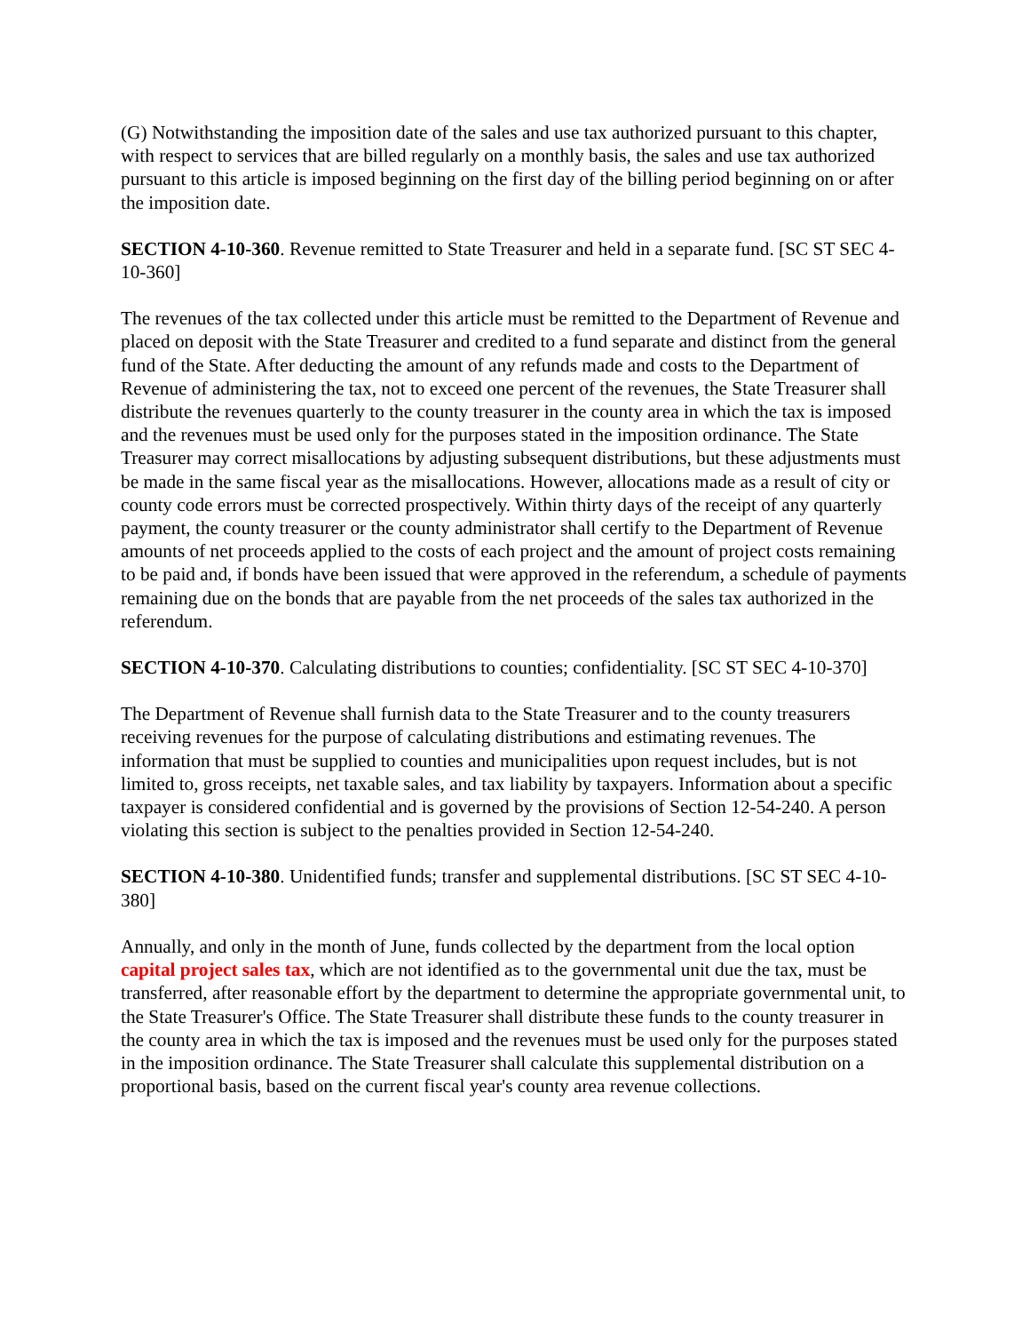(G) Notwithstanding the imposition date of the sales and use tax authorized pursuant to this chapter, with respect to services that are billed regularly on a monthly basis, the sales and use tax authorized pursuant to this article is imposed beginning on the first day of the billing period beginning on or after the imposition date.
SECTION 4-10-360. Revenue remitted to State Treasurer and held in a separate fund. [SC ST SEC 4-10-360]
The revenues of the tax collected under this article must be remitted to the Department of Revenue and placed on deposit with the State Treasurer and credited to a fund separate and distinct from the general fund of the State. After deducting the amount of any refunds made and costs to the Department of Revenue of administering the tax, not to exceed one percent of the revenues, the State Treasurer shall distribute the revenues quarterly to the county treasurer in the county area in which the tax is imposed and the revenues must be used only for the purposes stated in the imposition ordinance. The State Treasurer may correct misallocations by adjusting subsequent distributions, but these adjustments must be made in the same fiscal year as the misallocations. However, allocations made as a result of city or county code errors must be corrected prospectively. Within thirty days of the receipt of any quarterly payment, the county treasurer or the county administrator shall certify to the Department of Revenue amounts of net proceeds applied to the costs of each project and the amount of project costs remaining to be paid and, if bonds have been issued that were approved in the referendum, a schedule of payments remaining due on the bonds that are payable from the net proceeds of the sales tax authorized in the referendum.
SECTION 4-10-370. Calculating distributions to counties; confidentiality. [SC ST SEC 4-10-370]
The Department of Revenue shall furnish data to the State Treasurer and to the county treasurers receiving revenues for the purpose of calculating distributions and estimating revenues. The information that must be supplied to counties and municipalities upon request includes, but is not limited to, gross receipts, net taxable sales, and tax liability by taxpayers. Information about a specific taxpayer is considered confidential and is governed by the provisions of Section 12-54-240. A person violating this section is subject to the penalties provided in Section 12-54-240.
SECTION 4-10-380. Unidentified funds; transfer and supplemental distributions. [SC ST SEC 4-10-380]
Annually, and only in the month of June, funds collected by the department from the local option capital project sales tax, which are not identified as to the governmental unit due the tax, must be transferred, after reasonable effort by the department to determine the appropriate governmental unit, to the State Treasurer's Office. The State Treasurer shall distribute these funds to the county treasurer in the county area in which the tax is imposed and the revenues must be used only for the purposes stated in the imposition ordinance. The State Treasurer shall calculate this supplemental distribution on a proportional basis, based on the current fiscal year's county area revenue collections.